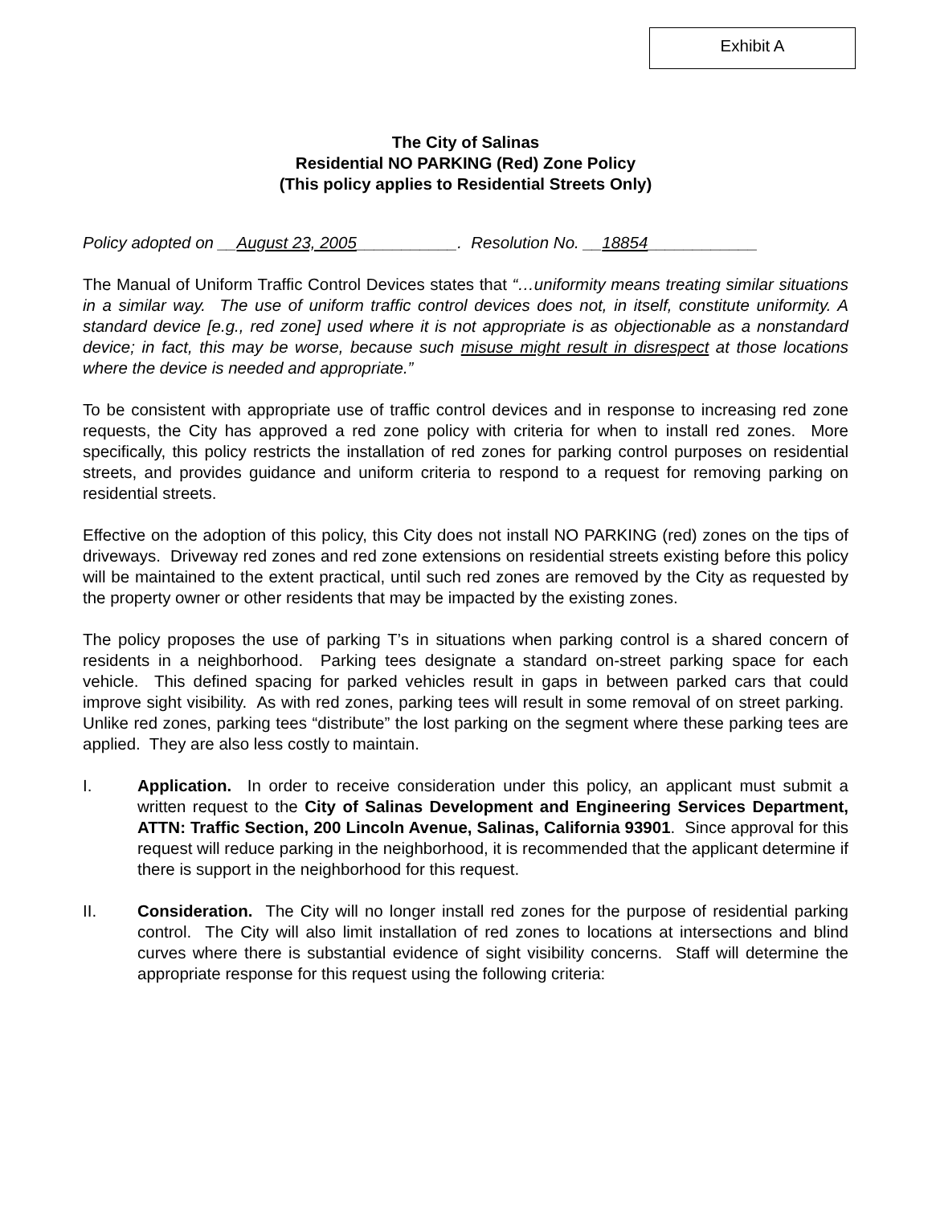Exhibit A
The City of Salinas
Residential NO PARKING (Red) Zone Policy
(This policy applies to Residential Streets Only)
Policy adopted on __August 23, 2005___________. Resolution No. __18854____________
The Manual of Uniform Traffic Control Devices states that “…uniformity means treating similar situations in a similar way. The use of uniform traffic control devices does not, in itself, constitute uniformity. A standard device [e.g., red zone] used where it is not appropriate is as objectionable as a nonstandard device; in fact, this may be worse, because such misuse might result in disrespect at those locations where the device is needed and appropriate.”
To be consistent with appropriate use of traffic control devices and in response to increasing red zone requests, the City has approved a red zone policy with criteria for when to install red zones. More specifically, this policy restricts the installation of red zones for parking control purposes on residential streets, and provides guidance and uniform criteria to respond to a request for removing parking on residential streets.
Effective on the adoption of this policy, this City does not install NO PARKING (red) zones on the tips of driveways. Driveway red zones and red zone extensions on residential streets existing before this policy will be maintained to the extent practical, until such red zones are removed by the City as requested by the property owner or other residents that may be impacted by the existing zones.
The policy proposes the use of parking T’s in situations when parking control is a shared concern of residents in a neighborhood. Parking tees designate a standard on-street parking space for each vehicle. This defined spacing for parked vehicles result in gaps in between parked cars that could improve sight visibility. As with red zones, parking tees will result in some removal of on street parking. Unlike red zones, parking tees “distribute” the lost parking on the segment where these parking tees are applied. They are also less costly to maintain.
I. Application. In order to receive consideration under this policy, an applicant must submit a written request to the City of Salinas Development and Engineering Services Department, ATTN: Traffic Section, 200 Lincoln Avenue, Salinas, California 93901. Since approval for this request will reduce parking in the neighborhood, it is recommended that the applicant determine if there is support in the neighborhood for this request.
II. Consideration. The City will no longer install red zones for the purpose of residential parking control. The City will also limit installation of red zones to locations at intersections and blind curves where there is substantial evidence of sight visibility concerns. Staff will determine the appropriate response for this request using the following criteria: